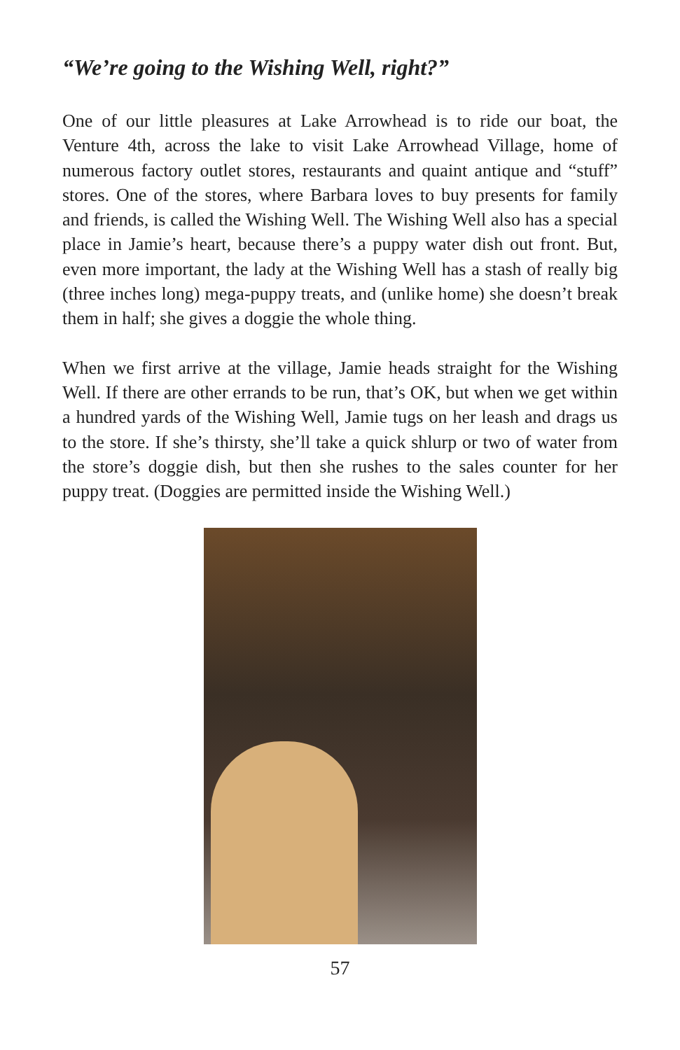“We’re going to the Wishing Well, right?”
One of our little pleasures at Lake Arrowhead is to ride our boat, the Venture 4th, across the lake to visit Lake Arrowhead Village, home of numerous factory outlet stores, restaurants and quaint antique and “stuff” stores. One of the stores, where Barbara loves to buy presents for family and friends, is called the Wishing Well. The Wishing Well also has a special place in Jamie’s heart, because there’s a puppy water dish out front. But, even more important, the lady at the Wishing Well has a stash of really big (three inches long) mega-puppy treats, and (unlike home) she doesn’t break them in half; she gives a doggie the whole thing.
When we first arrive at the village, Jamie heads straight for the Wishing Well. If there are other errands to be run, that’s OK, but when we get within a hundred yards of the Wishing Well, Jamie tugs on her leash and drags us to the store. If she’s thirsty, she’ll take a quick shlurp or two of water from the store’s doggie dish, but then she rushes to the sales counter for her puppy treat. (Doggies are permitted inside the Wishing Well.)
57